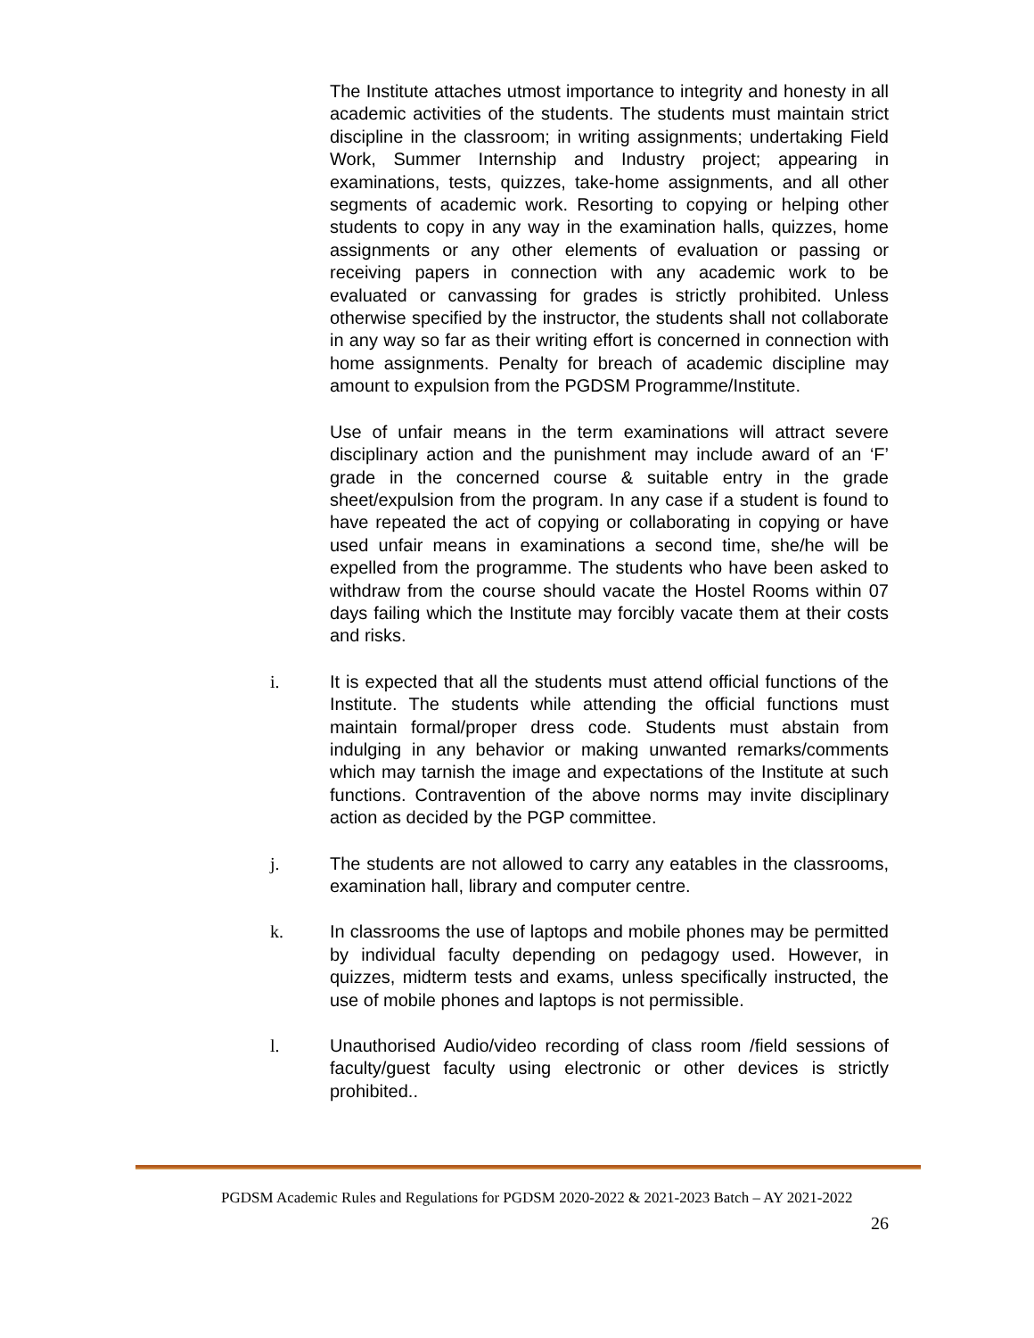The Institute attaches utmost importance to integrity and honesty in all academic activities of the students. The students must maintain strict discipline in the classroom; in writing assignments; undertaking Field Work, Summer Internship and Industry project; appearing in examinations, tests, quizzes, take-home assignments, and all other segments of academic work. Resorting to copying or helping other students to copy in any way in the examination halls, quizzes, home assignments or any other elements of evaluation or passing or receiving papers in connection with any academic work to be evaluated or canvassing for grades is strictly prohibited. Unless otherwise specified by the instructor, the students shall not collaborate in any way so far as their writing effort is concerned in connection with home assignments. Penalty for breach of academic discipline may amount to expulsion from the PGDSM Programme/Institute.
Use of unfair means in the term examinations will attract severe disciplinary action and the punishment may include award of an ‘F’ grade in the concerned course & suitable entry in the grade sheet/expulsion from the program. In any case if a student is found to have repeated the act of copying or collaborating in copying or have used unfair means in examinations a second time, she/he will be expelled from the programme. The students who have been asked to withdraw from the course should vacate the Hostel Rooms within 07 days failing which the Institute may forcibly vacate them at their costs and risks.
i. It is expected that all the students must attend official functions of the Institute. The students while attending the official functions must maintain formal/proper dress code. Students must abstain from indulging in any behavior or making unwanted remarks/comments which may tarnish the image and expectations of the Institute at such functions. Contravention of the above norms may invite disciplinary action as decided by the PGP committee.
j. The students are not allowed to carry any eatables in the classrooms, examination hall, library and computer centre.
k. In classrooms the use of laptops and mobile phones may be permitted by individual faculty depending on pedagogy used. However, in quizzes, midterm tests and exams, unless specifically instructed, the use of mobile phones and laptops is not permissible.
l. Unauthorised Audio/video recording of class room /field sessions of faculty/guest faculty using electronic or other devices is strictly prohibited..
PGDSM Academic Rules and Regulations for PGDSM 2020-2022 & 2021-2023 Batch – AY 2021-2022
26